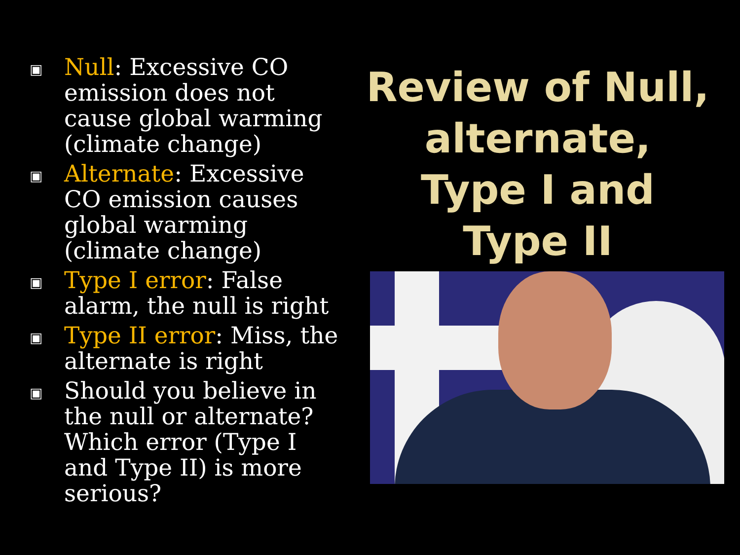▣
Null: Excessive CO emission does not cause global warming (climate change)
▣
Alternate: Excessive CO emission causes global warming (climate change)
▣
Type I error: False alarm, the null is right
▣
Type II error: Miss, the alternate is right
▣
Should you believe in the null or alternate? Which error (Type I and Type II) is more serious?
Review of Null, alternate, Type I and Type II